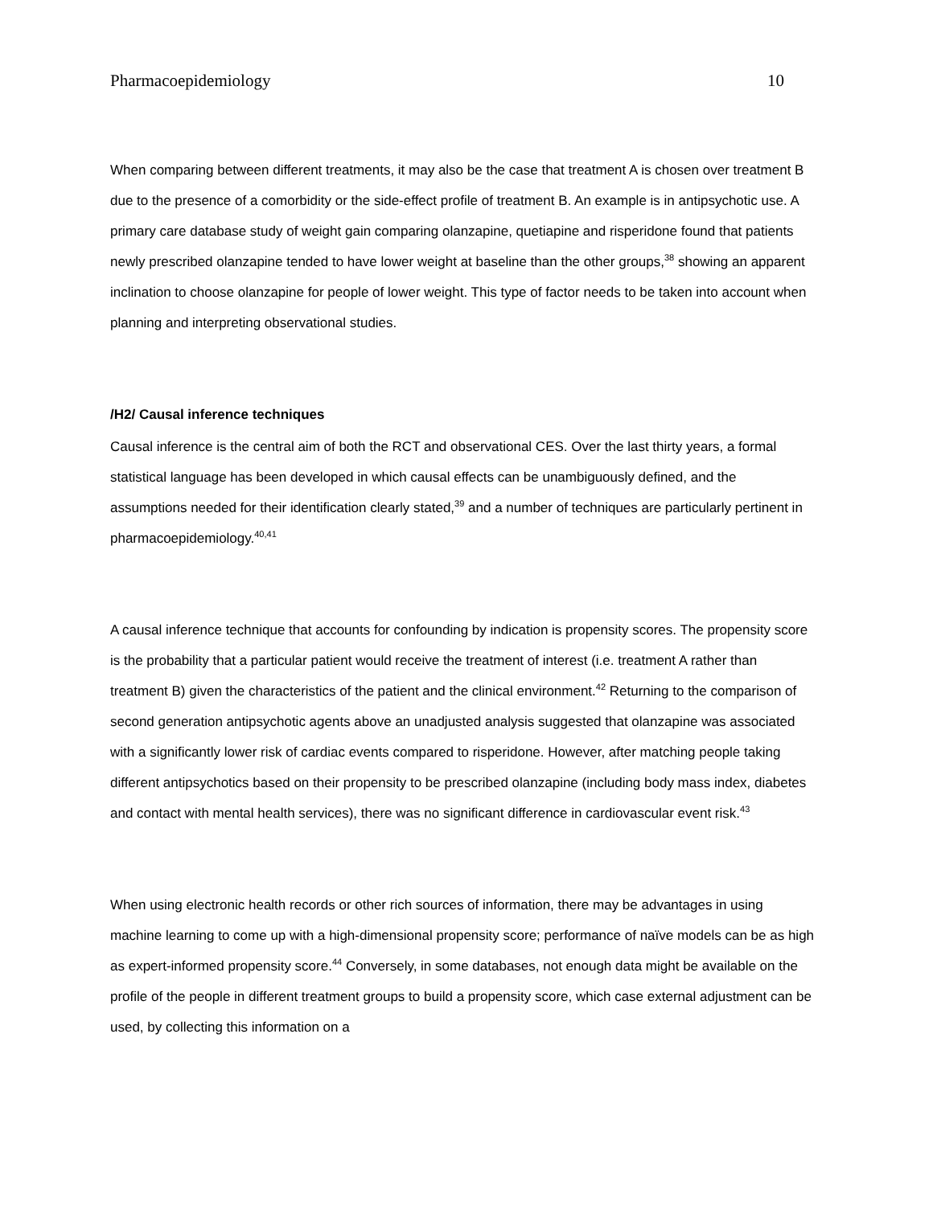Pharmacoepidemiology 10
When comparing between different treatments, it may also be the case that treatment A is chosen over treatment B due to the presence of a comorbidity or the side-effect profile of treatment B. An example is in antipsychotic use. A primary care database study of weight gain comparing olanzapine, quetiapine and risperidone found that patients newly prescribed olanzapine tended to have lower weight at baseline than the other groups,<sup>38</sup> showing an apparent inclination to choose olanzapine for people of lower weight. This type of factor needs to be taken into account when planning and interpreting observational studies.
/H2/ Causal inference techniques
Causal inference is the central aim of both the RCT and observational CES. Over the last thirty years, a formal statistical language has been developed in which causal effects can be unambiguously defined, and the assumptions needed for their identification clearly stated,<sup>39</sup> and a number of techniques are particularly pertinent in pharmacoepidemiology.<sup>40,41</sup>
A causal inference technique that accounts for confounding by indication is propensity scores. The propensity score is the probability that a particular patient would receive the treatment of interest (i.e. treatment A rather than treatment B) given the characteristics of the patient and the clinical environment.<sup>42</sup> Returning to the comparison of second generation antipsychotic agents above an unadjusted analysis suggested that olanzapine was associated with a significantly lower risk of cardiac events compared to risperidone. However, after matching people taking different antipsychotics based on their propensity to be prescribed olanzapine (including body mass index, diabetes and contact with mental health services), there was no significant difference in cardiovascular event risk.<sup>43</sup>
When using electronic health records or other rich sources of information, there may be advantages in using machine learning to come up with a high-dimensional propensity score; performance of naïve models can be as high as expert-informed propensity score.<sup>44</sup> Conversely, in some databases, not enough data might be available on the profile of the people in different treatment groups to build a propensity score, which case external adjustment can be used, by collecting this information on a